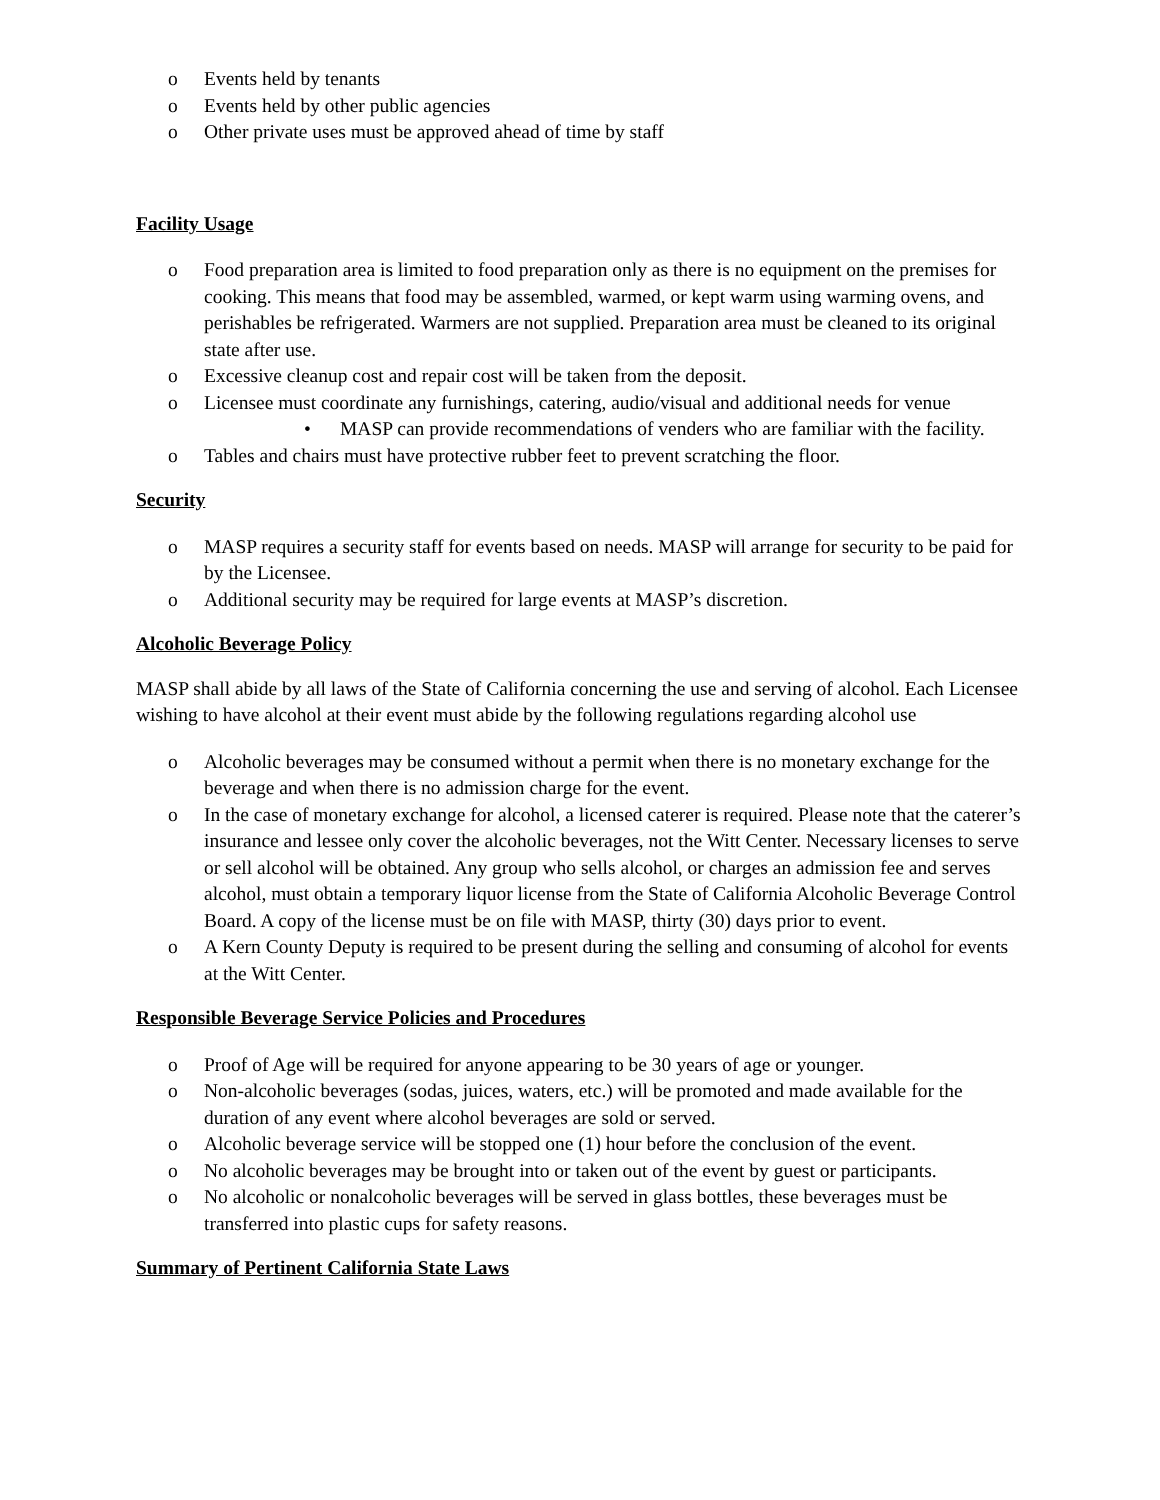o Events held by tenants
o Events held by other public agencies
o Other private uses must be approved ahead of time by staff
Facility Usage
o Food preparation area is limited to food preparation only as there is no equipment on the premises for cooking. This means that food may be assembled, warmed, or kept warm using warming ovens, and perishables be refrigerated. Warmers are not supplied. Preparation area must be cleaned to its original state after use.
o Excessive cleanup cost and repair cost will be taken from the deposit.
o Licensee must coordinate any furnishings, catering, audio/visual and additional needs for venue
• MASP can provide recommendations of venders who are familiar with the facility.
o Tables and chairs must have protective rubber feet to prevent scratching the floor.
Security
o MASP requires a security staff for events based on needs. MASP will arrange for security to be paid for by the Licensee.
o Additional security may be required for large events at MASP’s discretion.
Alcoholic Beverage Policy
MASP shall abide by all laws of the State of California concerning the use and serving of alcohol. Each Licensee wishing to have alcohol at their event must abide by the following regulations regarding alcohol use
o Alcoholic beverages may be consumed without a permit when there is no monetary exchange for the beverage and when there is no admission charge for the event.
o In the case of monetary exchange for alcohol, a licensed caterer is required. Please note that the caterer’s insurance and lessee only cover the alcoholic beverages, not the Witt Center. Necessary licenses to serve or sell alcohol will be obtained. Any group who sells alcohol, or charges an admission fee and serves alcohol, must obtain a temporary liquor license from the State of California Alcoholic Beverage Control Board. A copy of the license must be on file with MASP, thirty (30) days prior to event.
o A Kern County Deputy is required to be present during the selling and consuming of alcohol for events at the Witt Center.
Responsible Beverage Service Policies and Procedures
o Proof of Age will be required for anyone appearing to be 30 years of age or younger.
o Non-alcoholic beverages (sodas, juices, waters, etc.) will be promoted and made available for the duration of any event where alcohol beverages are sold or served.
o Alcoholic beverage service will be stopped one (1) hour before the conclusion of the event.
o No alcoholic beverages may be brought into or taken out of the event by guest or participants.
o No alcoholic or nonalcoholic beverages will be served in glass bottles, these beverages must be transferred into plastic cups for safety reasons.
Summary of Pertinent California State Laws